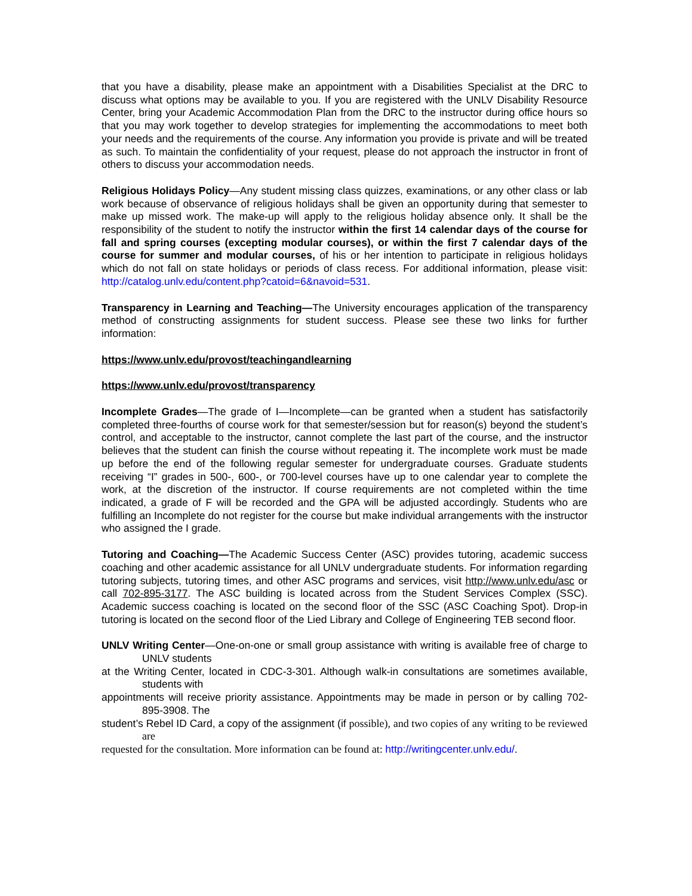that you have a disability, please make an appointment with a Disabilities Specialist at the DRC to discuss what options may be available to you. If you are registered with the UNLV Disability Resource Center, bring your Academic Accommodation Plan from the DRC to the instructor during office hours so that you may work together to develop strategies for implementing the accommodations to meet both your needs and the requirements of the course. Any information you provide is private and will be treated as such. To maintain the confidentiality of your request, please do not approach the instructor in front of others to discuss your accommodation needs.
Religious Holidays Policy—Any student missing class quizzes, examinations, or any other class or lab work because of observance of religious holidays shall be given an opportunity during that semester to make up missed work. The make-up will apply to the religious holiday absence only. It shall be the responsibility of the student to notify the instructor within the first 14 calendar days of the course for fall and spring courses (excepting modular courses), or within the first 7 calendar days of the course for summer and modular courses, of his or her intention to participate in religious holidays which do not fall on state holidays or periods of class recess. For additional information, please visit: http://catalog.unlv.edu/content.php?catoid=6&navoid=531.
Transparency in Learning and Teaching—The University encourages application of the transparency method of constructing assignments for student success. Please see these two links for further information:
https://www.unlv.edu/provost/teachingandlearning
https://www.unlv.edu/provost/transparency
Incomplete Grades—The grade of I—Incomplete—can be granted when a student has satisfactorily completed three-fourths of course work for that semester/session but for reason(s) beyond the student’s control, and acceptable to the instructor, cannot complete the last part of the course, and the instructor believes that the student can finish the course without repeating it. The incomplete work must be made up before the end of the following regular semester for undergraduate courses. Graduate students receiving “I” grades in 500-, 600-, or 700-level courses have up to one calendar year to complete the work, at the discretion of the instructor. If course requirements are not completed within the time indicated, a grade of F will be recorded and the GPA will be adjusted accordingly. Students who are fulfilling an Incomplete do not register for the course but make individual arrangements with the instructor who assigned the I grade.
Tutoring and Coaching—The Academic Success Center (ASC) provides tutoring, academic success coaching and other academic assistance for all UNLV undergraduate students. For information regarding tutoring subjects, tutoring times, and other ASC programs and services, visit http://www.unlv.edu/asc or call 702-895-3177. The ASC building is located across from the Student Services Complex (SSC). Academic success coaching is located on the second floor of the SSC (ASC Coaching Spot). Drop-in tutoring is located on the second floor of the Lied Library and College of Engineering TEB second floor.
UNLV Writing Center—One-on-one or small group assistance with writing is available free of charge to UNLV students
at the Writing Center, located in CDC-3-301. Although walk-in consultations are sometimes available, students with
appointments will receive priority assistance. Appointments may be made in person or by calling 702-895-3908. The
student’s Rebel ID Card, a copy of the assignment (if possible), and two copies of any writing to be reviewed are
requested for the consultation. More information can be found at: http://writingcenter.unlv.edu/.